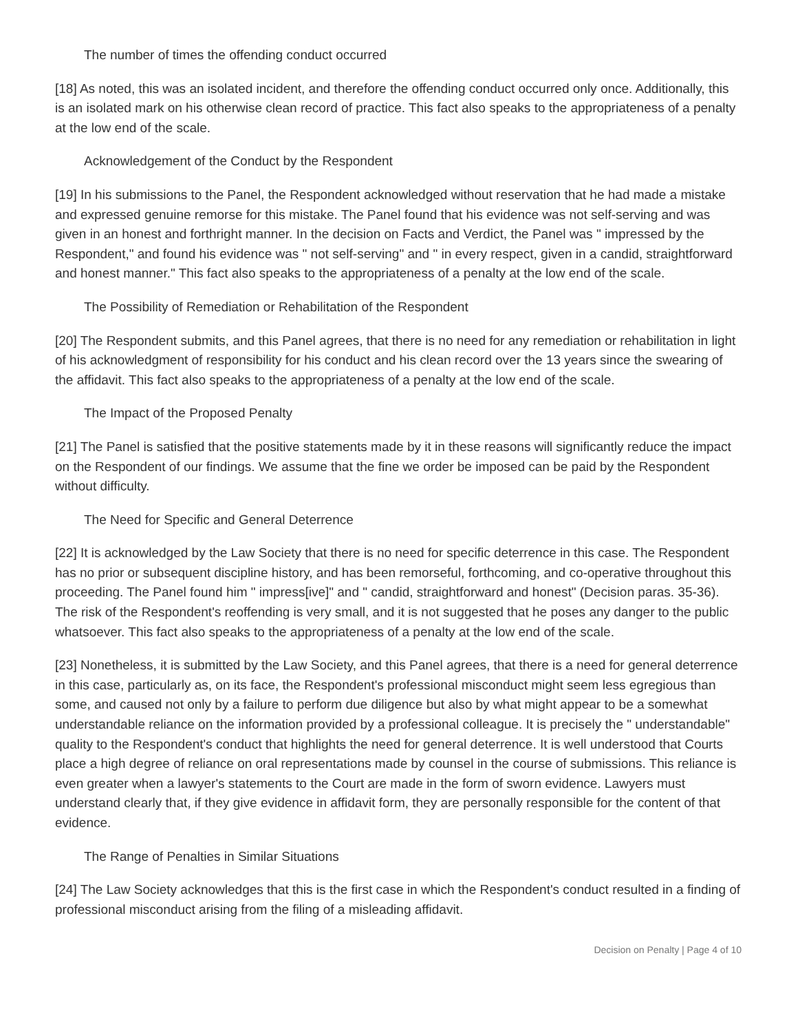The number of times the offending conduct occurred
[18] As noted, this was an isolated incident, and therefore the offending conduct occurred only once. Additionally, this is an isolated mark on his otherwise clean record of practice. This fact also speaks to the appropriateness of a penalty at the low end of the scale.
Acknowledgement of the Conduct by the Respondent
[19] In his submissions to the Panel, the Respondent acknowledged without reservation that he had made a mistake and expressed genuine remorse for this mistake. The Panel found that his evidence was not self-serving and was given in an honest and forthright manner. In the decision on Facts and Verdict, the Panel was " impressed by the Respondent," and found his evidence was " not self-serving" and " in every respect, given in a candid, straightforward and honest manner." This fact also speaks to the appropriateness of a penalty at the low end of the scale.
The Possibility of Remediation or Rehabilitation of the Respondent
[20] The Respondent submits, and this Panel agrees, that there is no need for any remediation or rehabilitation in light of his acknowledgment of responsibility for his conduct and his clean record over the 13 years since the swearing of the affidavit. This fact also speaks to the appropriateness of a penalty at the low end of the scale.
The Impact of the Proposed Penalty
[21] The Panel is satisfied that the positive statements made by it in these reasons will significantly reduce the impact on the Respondent of our findings. We assume that the fine we order be imposed can be paid by the Respondent without difficulty.
The Need for Specific and General Deterrence
[22] It is acknowledged by the Law Society that there is no need for specific deterrence in this case. The Respondent has no prior or subsequent discipline history, and has been remorseful, forthcoming, and co-operative throughout this proceeding. The Panel found him " impress[ive]" and " candid, straightforward and honest" (Decision paras. 35-36). The risk of the Respondent's reoffending is very small, and it is not suggested that he poses any danger to the public whatsoever. This fact also speaks to the appropriateness of a penalty at the low end of the scale.
[23] Nonetheless, it is submitted by the Law Society, and this Panel agrees, that there is a need for general deterrence in this case, particularly as, on its face, the Respondent's professional misconduct might seem less egregious than some, and caused not only by a failure to perform due diligence but also by what might appear to be a somewhat understandable reliance on the information provided by a professional colleague. It is precisely the " understandable" quality to the Respondent's conduct that highlights the need for general deterrence. It is well understood that Courts place a high degree of reliance on oral representations made by counsel in the course of submissions. This reliance is even greater when a lawyer's statements to the Court are made in the form of sworn evidence. Lawyers must understand clearly that, if they give evidence in affidavit form, they are personally responsible for the content of that evidence.
The Range of Penalties in Similar Situations
[24] The Law Society acknowledges that this is the first case in which the Respondent's conduct resulted in a finding of professional misconduct arising from the filing of a misleading affidavit.
Decision on Penalty | Page 4 of 10